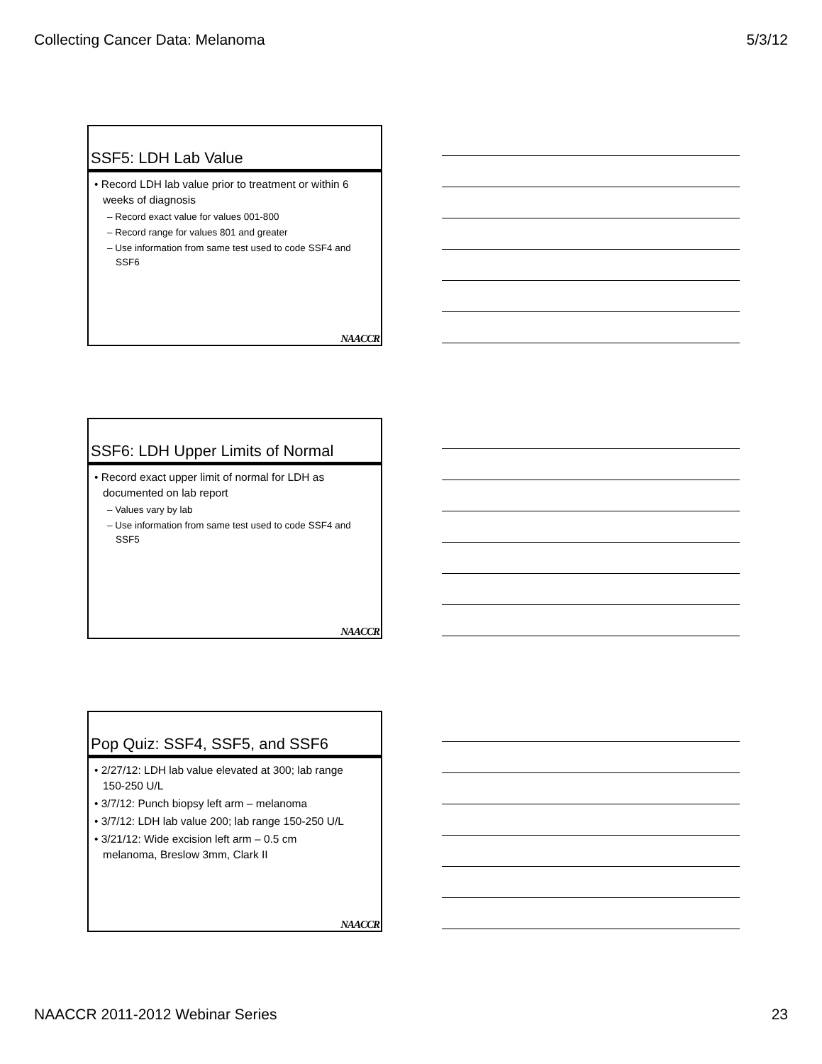Collecting Cancer Data: Melanoma 5/3/12
SSF5: LDH Lab Value
• Record LDH lab value prior to treatment or within 6 weeks of diagnosis
– Record exact value for values 001-800
– Record range for values 801 and greater
– Use information from same test used to code SSF4 and SSF6
NAACCR
SSF6: LDH Upper Limits of Normal
• Record exact upper limit of normal for LDH as documented on lab report
– Values vary by lab
– Use information from same test used to code SSF4 and SSF5
NAACCR
Pop Quiz: SSF4, SSF5, and SSF6
• 2/27/12: LDH lab value elevated at 300; lab range 150-250 U/L
• 3/7/12: Punch biopsy left arm – melanoma
• 3/7/12: LDH lab value 200; lab range 150-250 U/L
• 3/21/12: Wide excision left arm – 0.5 cm melanoma, Breslow 3mm, Clark II
NAACCR
NAACCR 2011-2012 Webinar Series 23